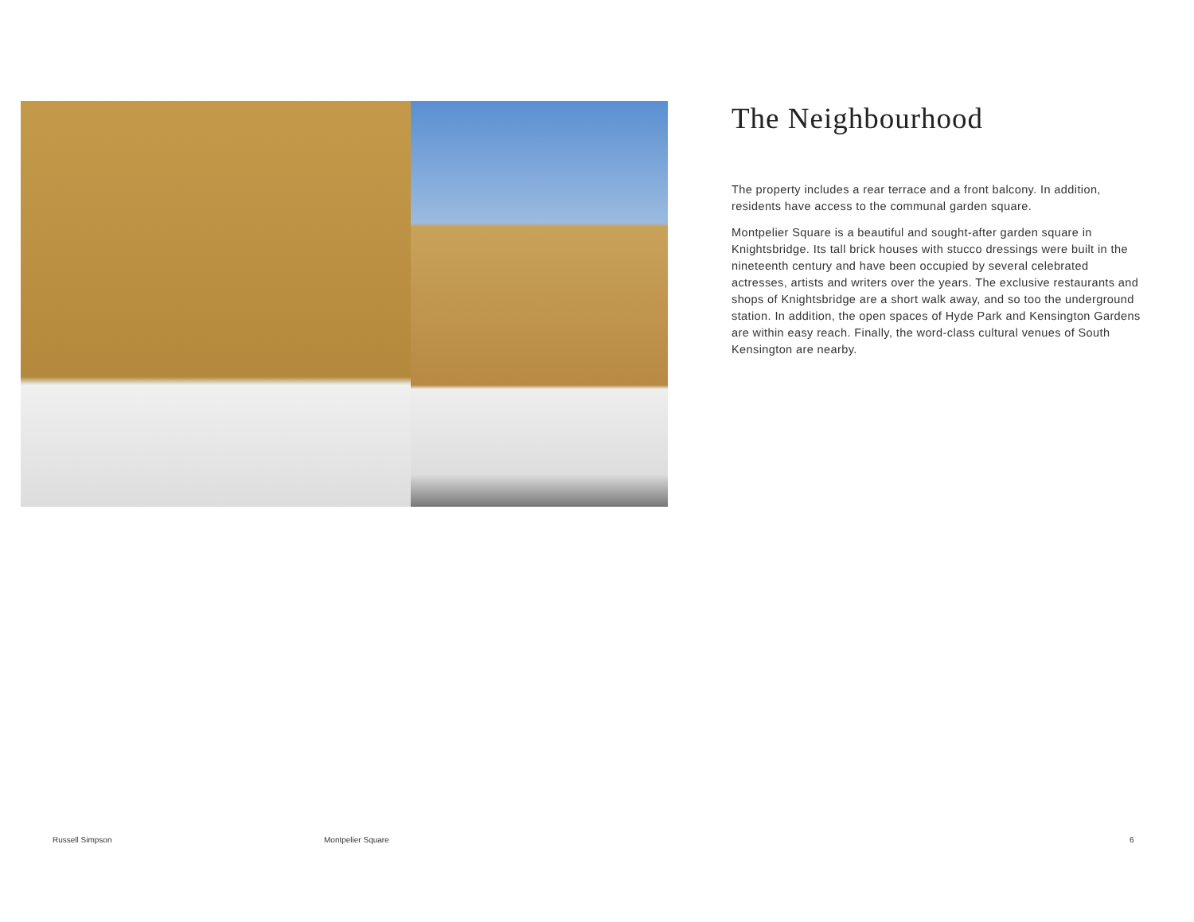The Neighbourhood
The property includes a rear terrace and a front balcony. In addition, residents have access to the communal garden square.
Montpelier Square is a beautiful and sought-after garden square in Knightsbridge. Its tall brick houses with stucco dressings were built in the nineteenth century and have been occupied by several celebrated actresses, artists and writers over the years. The exclusive restaurants and shops of Knightsbridge are a short walk away, and so too the underground station. In addition, the open spaces of Hyde Park and Kensington Gardens are within easy reach. Finally, the word-class cultural venues of South Kensington are nearby.
Russell Simpson Montpelier Square 6